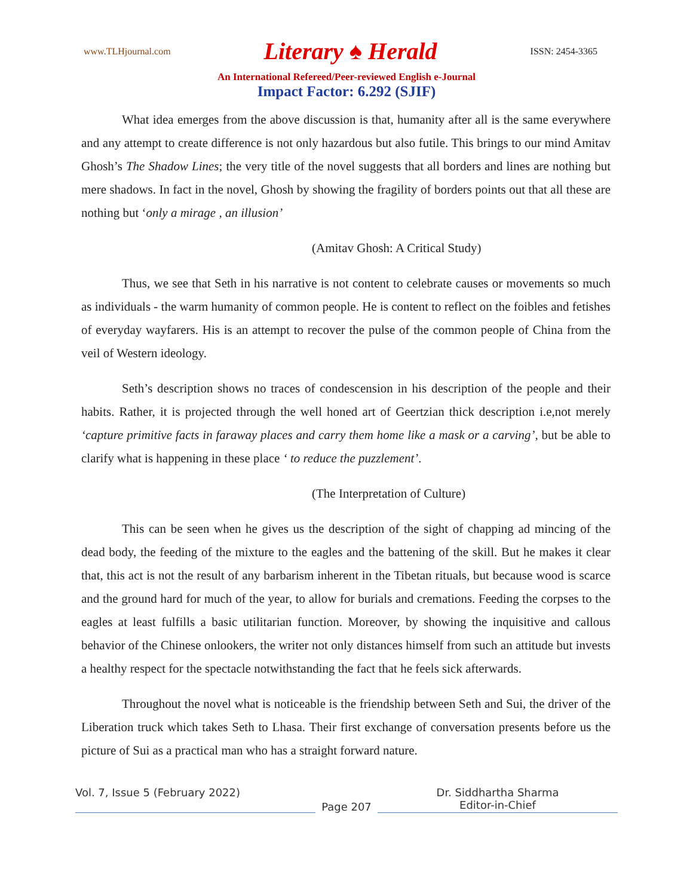www.TLHjournal.com Literary ♠ Herald ISSN: 2454-3365
An International Refereed/Peer-reviewed English e-Journal
Impact Factor: 6.292 (SJIF)
What idea emerges from the above discussion is that, humanity after all is the same everywhere and any attempt to create difference is not only hazardous but also futile. This brings to our mind Amitav Ghosh’s The Shadow Lines; the very title of the novel suggests that all borders and lines are nothing but mere shadows. In fact in the novel, Ghosh by showing the fragility of borders points out that all these are nothing but ‘only a mirage , an illusion’
(Amitav Ghosh: A Critical Study)
Thus, we see that Seth in his narrative is not content to celebrate causes or movements so much as individuals - the warm humanity of common people. He is content to reflect on the foibles and fetishes of everyday wayfarers. His is an attempt to recover the pulse of the common people of China from the veil of Western ideology.
Seth’s description shows no traces of condescension in his description of the people and their habits. Rather, it is projected through the well honed art of Geertzian thick description i.e,not merely ‘capture primitive facts in faraway places and carry them home like a mask or a carving’, but be able to clarify what is happening in these place ‘ to reduce the puzzlement’.
(The Interpretation of Culture)
This can be seen when he gives us the description of the sight of chapping ad mincing of the dead body, the feeding of the mixture to the eagles and the battening of the skill. But he makes it clear that, this act is not the result of any barbarism inherent in the Tibetan rituals, but because wood is scarce and the ground hard for much of the year, to allow for burials and cremations. Feeding the corpses to the eagles at least fulfills a basic utilitarian function. Moreover, by showing the inquisitive and callous behavior of the Chinese onlookers, the writer not only distances himself from such an attitude but invests a healthy respect for the spectacle notwithstanding the fact that he feels sick afterwards.
Throughout the novel what is noticeable is the friendship between Seth and Sui, the driver of the Liberation truck which takes Seth to Lhasa. Their first exchange of conversation presents before us the picture of Sui as a practical man who has a straight forward nature.
Vol. 7, Issue 5 (February 2022)
Page 207
Dr. Siddhartha Sharma
Editor-in-Chief